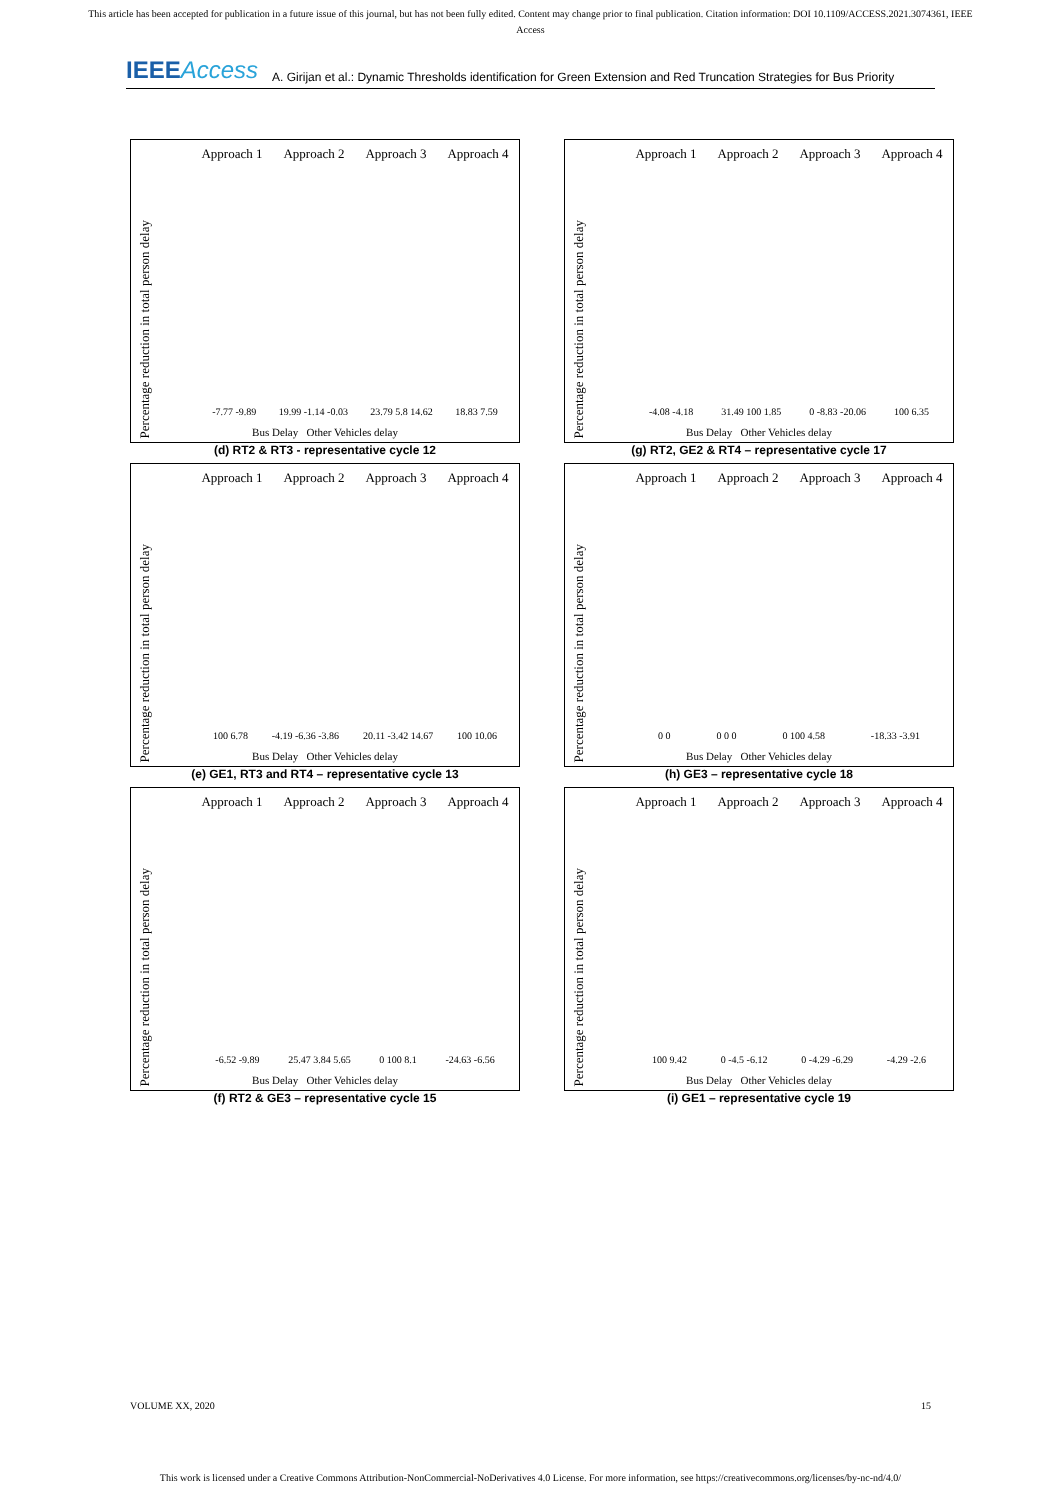This article has been accepted for publication in a future issue of this journal, but has not been fully edited. Content may change prior to final publication. Citation information: DOI 10.1109/ACCESS.2021.3074361, IEEE
Access
IEEEAccess A. Girijan et al.: Dynamic Thresholds identification for Green Extension and Red Truncation Strategies for Bus Priority
Approach 1 Approach 2 Approach 3 Approach 4
Percentage reduction in total person delay
-7.77 -9.89 19.99 -1.14 -0.03 23.79 5.8 14.62 18.83 7.59
Bus Delay Other Vehicles delay
(d) RT2 & RT3 - representative cycle 12
Approach 1 Approach 2 Approach 3 Approach 4
Percentage reduction in total person delay
-4.08 -4.18 31.49 100 1.85 0 -8.83 -20.06 100 6.35
Bus Delay Other Vehicles delay
(g) RT2, GE2 & RT4 – representative cycle 17
Approach 1 Approach 2 Approach 3 Approach 4
Percentage reduction in total person delay
100 6.78 -4.19 -6.36 -3.86 20.11 -3.42 14.67 100 10.06
Bus Delay Other Vehicles delay
(e) GE1, RT3 and RT4 – representative cycle 13
Approach 1 Approach 2 Approach 3 Approach 4
Percentage reduction in total person delay
0 0 0 0 0 0 100 4.58 -18.33 -3.91
Bus Delay Other Vehicles delay
(h) GE3 – representative cycle 18
Approach 1 Approach 2 Approach 3 Approach 4
Percentage reduction in total person delay
-6.52 -9.89 25.47 3.84 5.65 0 100 8.1 -24.63 -6.56
Bus Delay Other Vehicles delay
(f) RT2 & GE3 – representative cycle 15
Approach 1 Approach 2 Approach 3 Approach 4
Percentage reduction in total person delay
100 9.42 0 -4.5 -6.12 0 -4.29 -6.29 -4.29 -2.6
Bus Delay Other Vehicles delay
(i) GE1 – representative cycle 19
VOLUME XX, 2020 15
This work is licensed under a Creative Commons Attribution-NonCommercial-NoDerivatives 4.0 License. For more information, see https://creativecommons.org/licenses/by-nc-nd/4.0/